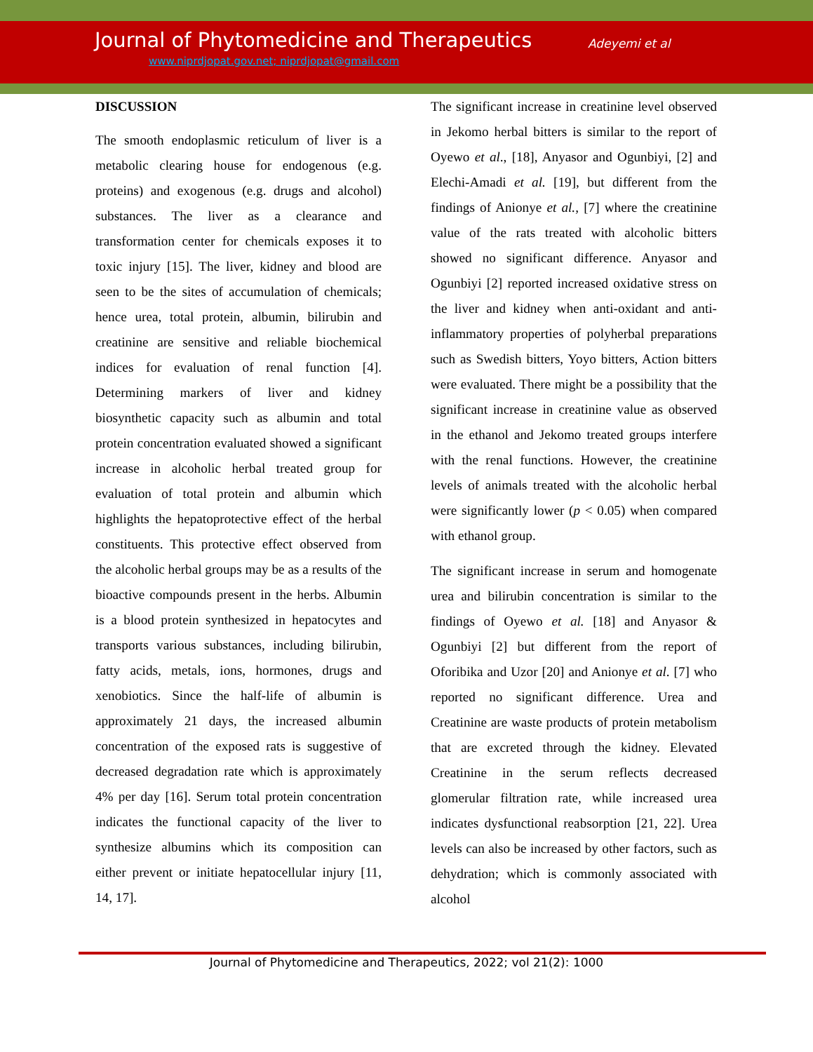Journal of Phytomedicine and Therapeutics
Adeyemi et al
www.niprdjopat.gov.net; niprdjopat@gmail.com
DISCUSSION
The smooth endoplasmic reticulum of liver is a metabolic clearing house for endogenous (e.g. proteins) and exogenous (e.g. drugs and alcohol) substances. The liver as a clearance and transformation center for chemicals exposes it to toxic injury [15]. The liver, kidney and blood are seen to be the sites of accumulation of chemicals; hence urea, total protein, albumin, bilirubin and creatinine are sensitive and reliable biochemical indices for evaluation of renal function [4]. Determining markers of liver and kidney biosynthetic capacity such as albumin and total protein concentration evaluated showed a significant increase in alcoholic herbal treated group for evaluation of total protein and albumin which highlights the hepatoprotective effect of the herbal constituents. This protective effect observed from the alcoholic herbal groups may be as a results of the bioactive compounds present in the herbs. Albumin is a blood protein synthesized in hepatocytes and transports various substances, including bilirubin, fatty acids, metals, ions, hormones, drugs and xenobiotics. Since the half-life of albumin is approximately 21 days, the increased albumin concentration of the exposed rats is suggestive of decreased degradation rate which is approximately 4% per day [16]. Serum total protein concentration indicates the functional capacity of the liver to synthesize albumins which its composition can either prevent or initiate hepatocellular injury [11, 14, 17].
The significant increase in creatinine level observed in Jekomo herbal bitters is similar to the report of Oyewo et al., [18], Anyasor and Ogunbiyi, [2] and Elechi-Amadi et al. [19], but different from the findings of Anionye et al., [7] where the creatinine value of the rats treated with alcoholic bitters showed no significant difference. Anyasor and Ogunbiyi [2] reported increased oxidative stress on the liver and kidney when anti-oxidant and anti-inflammatory properties of polyherbal preparations such as Swedish bitters, Yoyo bitters, Action bitters were evaluated. There might be a possibility that the significant increase in creatinine value as observed in the ethanol and Jekomo treated groups interfere with the renal functions. However, the creatinine levels of animals treated with the alcoholic herbal were significantly lower (p < 0.05) when compared with ethanol group.
The significant increase in serum and homogenate urea and bilirubin concentration is similar to the findings of Oyewo et al. [18] and Anyasor & Ogunbiyi [2] but different from the report of Oforibika and Uzor [20] and Anionye et al. [7] who reported no significant difference. Urea and Creatinine are waste products of protein metabolism that are excreted through the kidney. Elevated Creatinine in the serum reflects decreased glomerular filtration rate, while increased urea indicates dysfunctional reabsorption [21, 22]. Urea levels can also be increased by other factors, such as dehydration; which is commonly associated with alcohol
Journal of Phytomedicine and Therapeutics, 2022; vol 21(2): 1000